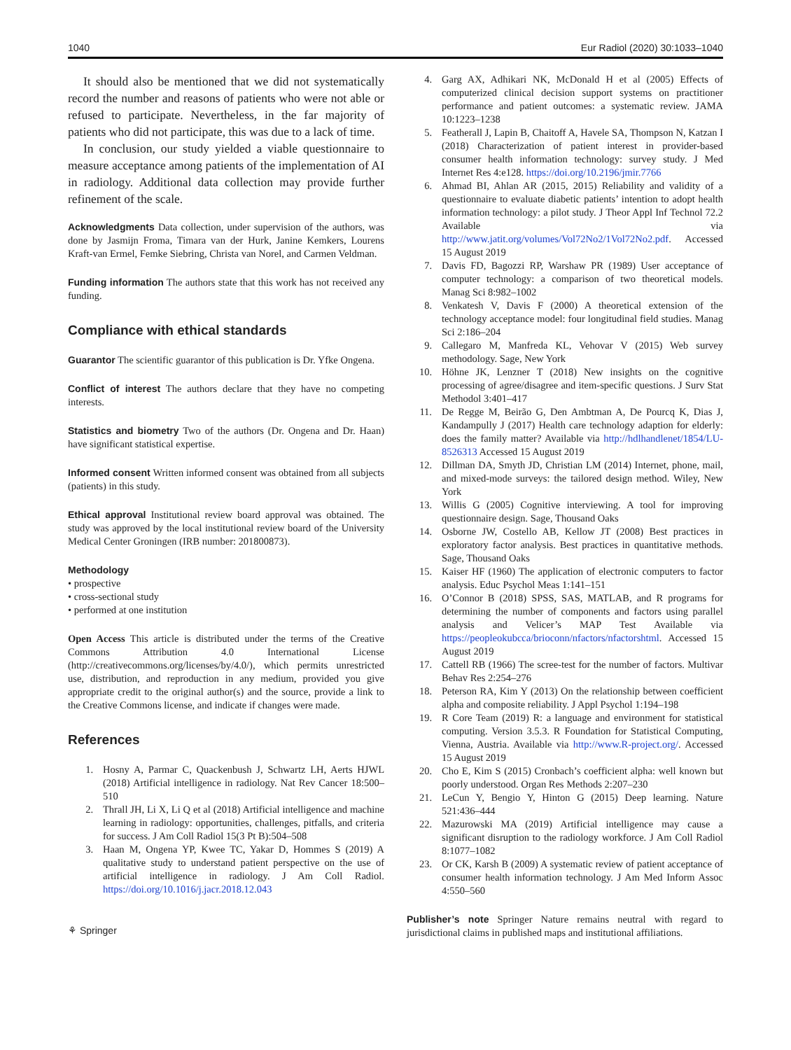1040 Eur Radiol (2020) 30:1033–1040
It should also be mentioned that we did not systematically record the number and reasons of patients who were not able or refused to participate. Nevertheless, in the far majority of patients who did not participate, this was due to a lack of time.
In conclusion, our study yielded a viable questionnaire to measure acceptance among patients of the implementation of AI in radiology. Additional data collection may provide further refinement of the scale.
Acknowledgments Data collection, under supervision of the authors, was done by Jasmijn Froma, Timara van der Hurk, Janine Kemkers, Lourens Kraft-van Ermel, Femke Siebring, Christa van Norel, and Carmen Veldman.
Funding information The authors state that this work has not received any funding.
Compliance with ethical standards
Guarantor The scientific guarantor of this publication is Dr. Yfke Ongena.
Conflict of interest The authors declare that they have no competing interests.
Statistics and biometry Two of the authors (Dr. Ongena and Dr. Haan) have significant statistical expertise.
Informed consent Written informed consent was obtained from all subjects (patients) in this study.
Ethical approval Institutional review board approval was obtained. The study was approved by the local institutional review board of the University Medical Center Groningen (IRB number: 201800873).
Methodology
• prospective
• cross-sectional study
• performed at one institution
Open Access This article is distributed under the terms of the Creative Commons Attribution 4.0 International License (http://creativecommons.org/licenses/by/4.0/), which permits unrestricted use, distribution, and reproduction in any medium, provided you give appropriate credit to the original author(s) and the source, provide a link to the Creative Commons license, and indicate if changes were made.
References
1. Hosny A, Parmar C, Quackenbush J, Schwartz LH, Aerts HJWL (2018) Artificial intelligence in radiology. Nat Rev Cancer 18:500–510
2. Thrall JH, Li X, Li Q et al (2018) Artificial intelligence and machine learning in radiology: opportunities, challenges, pitfalls, and criteria for success. J Am Coll Radiol 15(3 Pt B):504–508
3. Haan M, Ongena YP, Kwee TC, Yakar D, Hommes S (2019) A qualitative study to understand patient perspective on the use of artificial intelligence in radiology. J Am Coll Radiol. https://doi.org/10.1016/j.jacr.2018.12.043
⚘ Springer
4. Garg AX, Adhikari NK, McDonald H et al (2005) Effects of computerized clinical decision support systems on practitioner performance and patient outcomes: a systematic review. JAMA 10:1223–1238
5. Featherall J, Lapin B, Chaitoff A, Havele SA, Thompson N, Katzan I (2018) Characterization of patient interest in provider-based consumer health information technology: survey study. J Med Internet Res 4:e128. https://doi.org/10.2196/jmir.7766
6. Ahmad BI, Ahlan AR (2015, 2015) Reliability and validity of a questionnaire to evaluate diabetic patients’ intention to adopt health information technology: a pilot study. J Theor Appl Inf Technol 72.2 Available via http://www.jatit.org/volumes/Vol72No2/1Vol72No2.pdf. Accessed 15 August 2019
7. Davis FD, Bagozzi RP, Warshaw PR (1989) User acceptance of computer technology: a comparison of two theoretical models. Manag Sci 8:982–1002
8. Venkatesh V, Davis F (2000) A theoretical extension of the technology acceptance model: four longitudinal field studies. Manag Sci 2:186–204
9. Callegaro M, Manfreda KL, Vehovar V (2015) Web survey methodology. Sage, New York
10. Höhne JK, Lenzner T (2018) New insights on the cognitive processing of agree/disagree and item-specific questions. J Surv Stat Methodol 3:401–417
11. De Regge M, Beirão G, Den Ambtman A, De Pourcq K, Dias J, Kandampully J (2017) Health care technology adaption for elderly: does the family matter? Available via http://hdlhandlenet/1854/LU-8526313 Accessed 15 August 2019
12. Dillman DA, Smyth JD, Christian LM (2014) Internet, phone, mail, and mixed-mode surveys: the tailored design method. Wiley, New York
13. Willis G (2005) Cognitive interviewing. A tool for improving questionnaire design. Sage, Thousand Oaks
14. Osborne JW, Costello AB, Kellow JT (2008) Best practices in exploratory factor analysis. Best practices in quantitative methods. Sage, Thousand Oaks
15. Kaiser HF (1960) The application of electronic computers to factor analysis. Educ Psychol Meas 1:141–151
16. O’Connor B (2018) SPSS, SAS, MATLAB, and R programs for determining the number of components and factors using parallel analysis and Velicer’s MAP Test Available via https://peopleokubcca/brioconn/nfactors/nfactorshtml. Accessed 15 August 2019
17. Cattell RB (1966) The scree-test for the number of factors. Multivar Behav Res 2:254–276
18. Peterson RA, Kim Y (2013) On the relationship between coefficient alpha and composite reliability. J Appl Psychol 1:194–198
19. R Core Team (2019) R: a language and environment for statistical computing. Version 3.5.3. R Foundation for Statistical Computing, Vienna, Austria. Available via http://www.R-project.org/. Accessed 15 August 2019
20. Cho E, Kim S (2015) Cronbach’s coefficient alpha: well known but poorly understood. Organ Res Methods 2:207–230
21. LeCun Y, Bengio Y, Hinton G (2015) Deep learning. Nature 521:436–444
22. Mazurowski MA (2019) Artificial intelligence may cause a significant disruption to the radiology workforce. J Am Coll Radiol 8:1077–1082
23. Or CK, Karsh B (2009) A systematic review of patient acceptance of consumer health information technology. J Am Med Inform Assoc 4:550–560
Publisher’s note Springer Nature remains neutral with regard to jurisdictional claims in published maps and institutional affiliations.